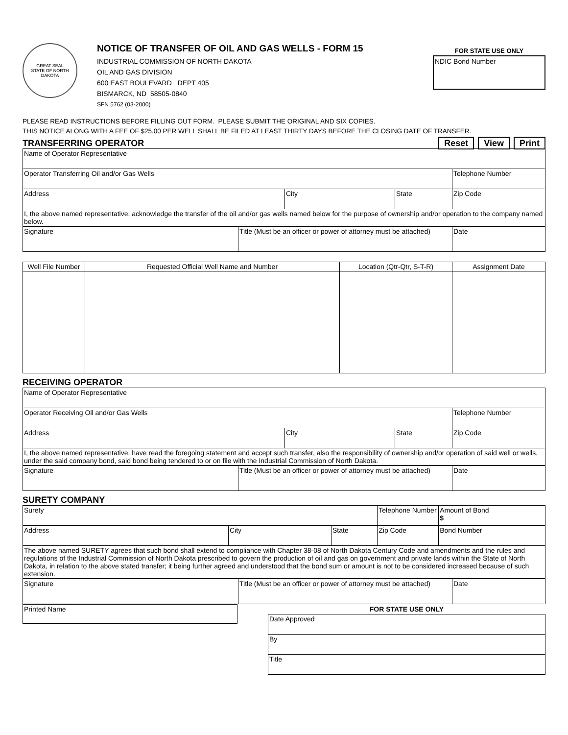GREAT SEAL
STATE OF NORTH DAKOTA
NOTICE OF TRANSFER OF OIL AND GAS WELLS - FORM 15
INDUSTRIAL COMMISSION OF NORTH DAKOTA
OIL AND GAS DIVISION
600 EAST BOULEVARD DEPT 405
BISMARCK, ND 58505-0840
SFN 5762 (03-2000)
FOR STATE USE ONLY
NDIC Bond Number
PLEASE READ INSTRUCTIONS BEFORE FILLING OUT FORM. PLEASE SUBMIT THE ORIGINAL AND SIX COPIES.
THIS NOTICE ALONG WITH A FEE OF $25.00 PER WELL SHALL BE FILED AT LEAST THIRTY DAYS BEFORE THE CLOSING DATE OF TRANSFER.
TRANSFERRING OPERATOR Reset View Print
| Name of Operator Representative | | | |
| Operator Transferring Oil and/or Gas Wells | | | Telephone Number |
| Address | City | State | Zip Code |
| I, the above named representative, acknowledge the transfer of the oil and/or gas wells named below for the purpose of ownership and/or operation to the company named below. | | | |
| Signature | Title (Must be an officer or power of attorney must be attached) | Date |
| Well File Number | Requested Official Well Name and Number | Location (Qtr-Qtr, S-T-R) | Assignment Date |
| --- | --- | --- | --- |
RECEIVING OPERATOR
| Name of Operator Representative | | | |
| Operator Receiving Oil and/or Gas Wells | | | Telephone Number |
| Address | City | State | Zip Code |
| I, the above named representative, have read the foregoing statement and accept such transfer, also the responsibility of ownership and/or operation of said well or wells, under the said company bond, said bond being tendered to or on file with the Industrial Commission of North Dakota. | | | |
| Signature | Title (Must be an officer or power of attorney must be attached) | Date |
SURETY COMPANY
| Surety | | | Telephone Number | | Amount of Bond $ |
| Address | City | State | Zip Code | Bond Number | |
| The above named SURETY agrees that such bond shall extend to compliance with Chapter 38-08 of North Dakota Century Code and amendments and the rules and regulations of the Industrial Commission of North Dakota prescribed to govern the production of oil and gas on government and private lands within the State of North Dakota, in relation to the above stated transfer; it being further agreed and understood that the bond sum or amount is not to be considered increased because of such extension. | | | | | |
| Signature | Title (Must be an officer or power of attorney must be attached) | Date |
| Printed Name |
FOR STATE USE ONLY
| Date Approved |
| By |
| Title |